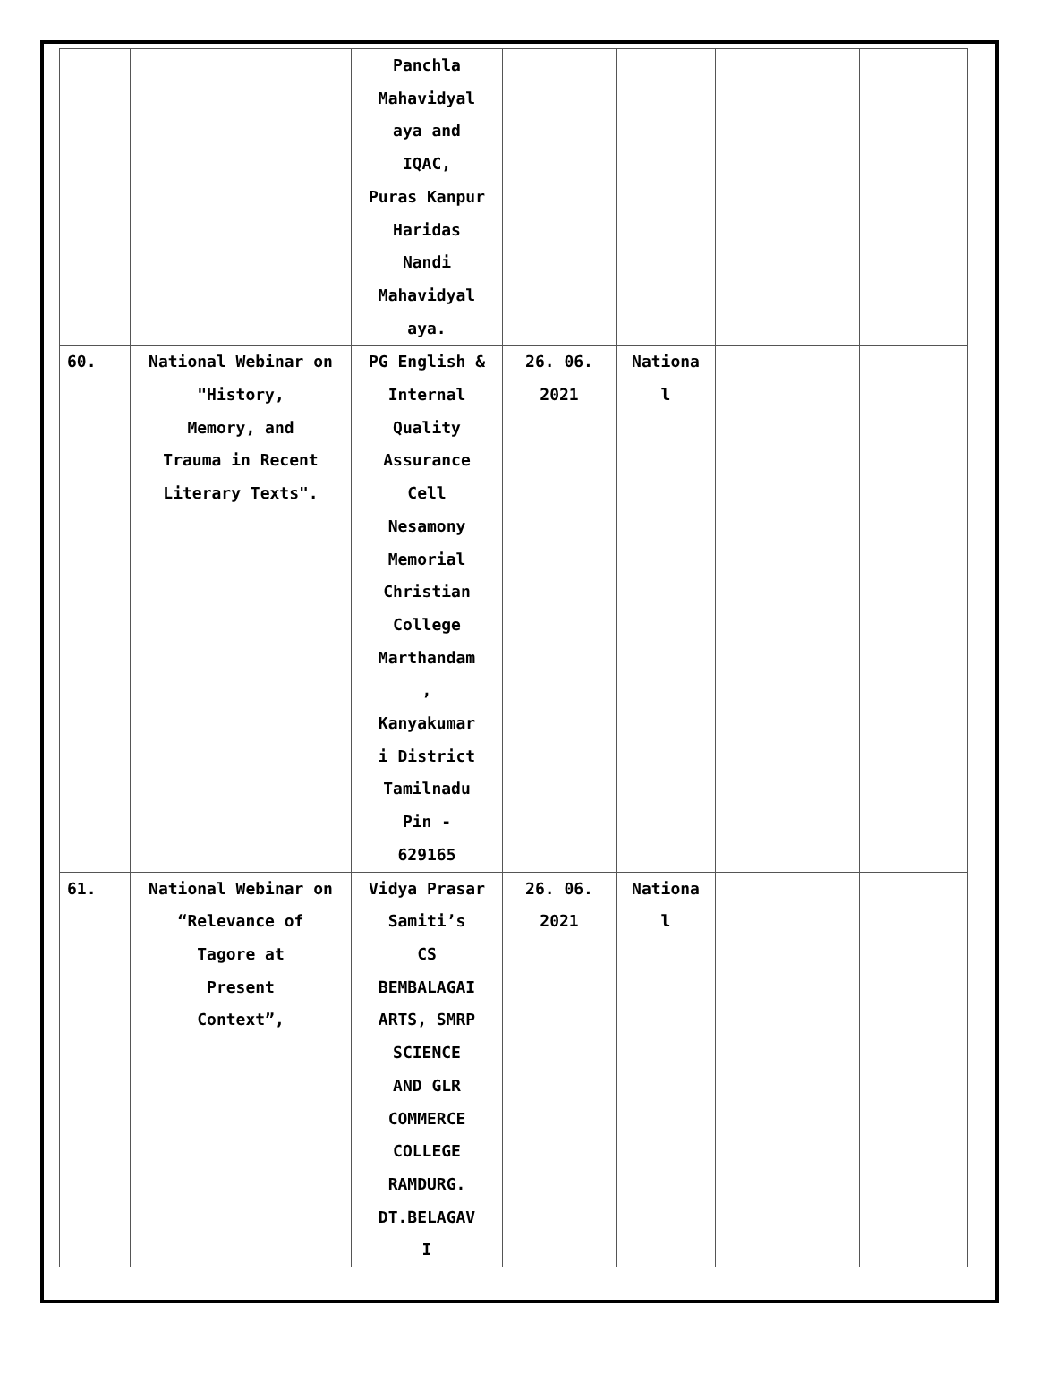| | | Panchla Mahavidyal aya and IQAC, Puras Kanpur Haridas Nandi Mahavidyal aya. | | | | |
| 60. | National Webinar on "History, Memory, and Trauma in Recent Literary Texts". | PG English & Internal Quality Assurance Cell Nesamony Memorial Christian College Marthandam , Kanyakumar i District Tamilnadu Pin - 629165 | 26. 06. 2021 | Nationa l | | |
| 61. | National Webinar on “Relevance of Tagore at Present Context”, | Vidya Prasar Samiti’s CS BEMBALAGAI ARTS, SMRP SCIENCE AND GLR COMMERCE COLLEGE RAMDURG. DT.BELAGAV I | 26. 06. 2021 | Nationa l | | |